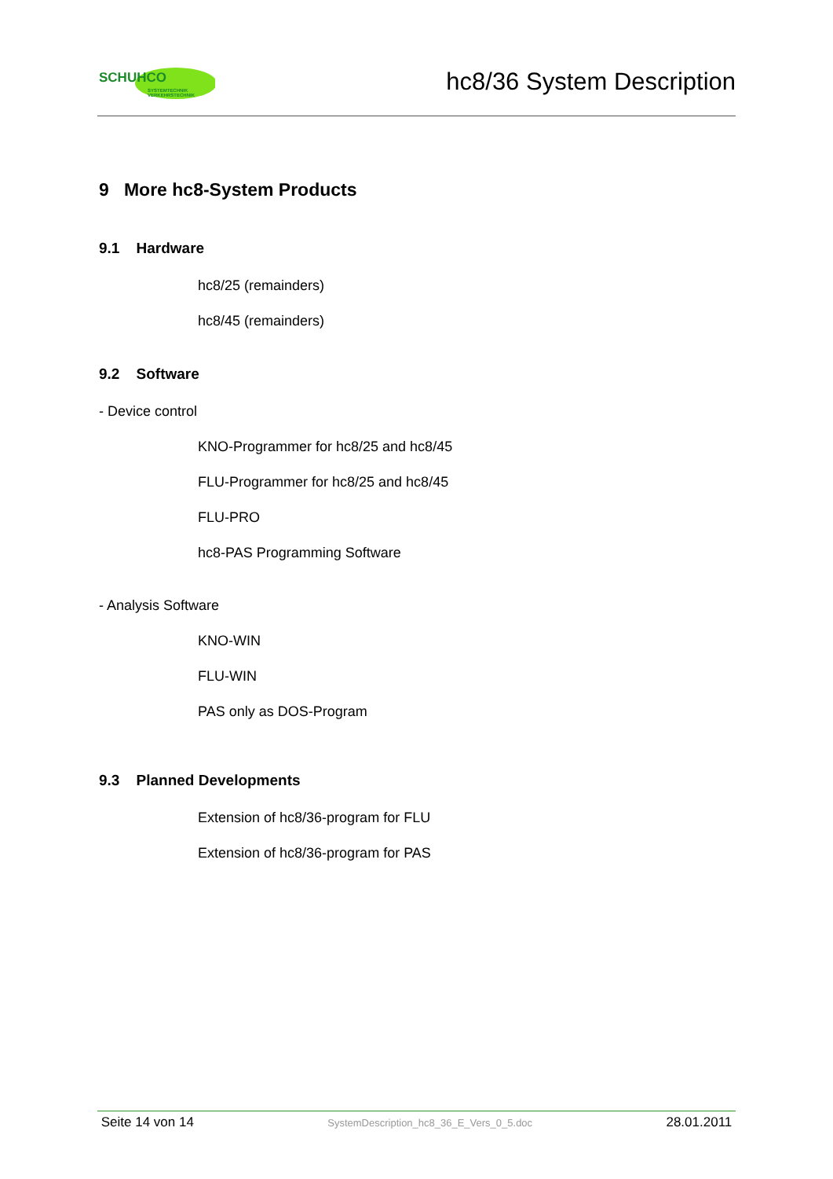SCHUHCO
SYSTEMTECHNIK
VERKEHRSTECHNIK
hc8/36 System Description
9 More hc8-System Products
9.1 Hardware
hc8/25 (remainders)
hc8/45 (remainders)
9.2 Software
- Device control
KNO-Programmer for hc8/25 and hc8/45
FLU-Programmer for hc8/25 and hc8/45
FLU-PRO
hc8-PAS Programming Software
- Analysis Software
KNO-WIN
FLU-WIN
PAS only as DOS-Program
9.3 Planned Developments
Extension of hc8/36-program for FLU
Extension of hc8/36-program for PAS
Seite 14 von 14 SystemDescription_hc8_36_E_Vers_0_5.doc 28.01.2011